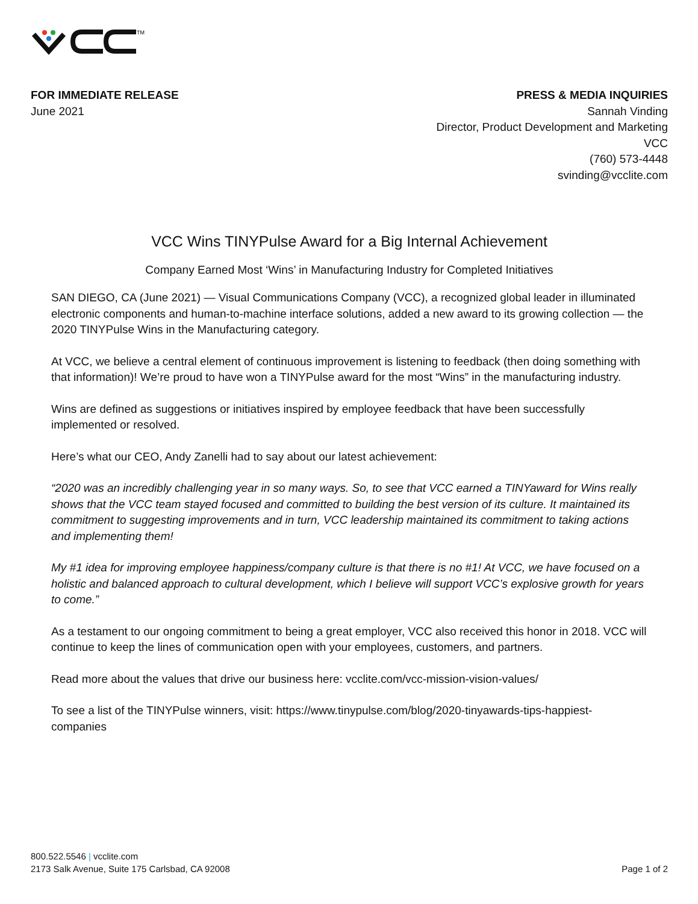TM
FOR IMMEDIATE RELEASE
June 2021
PRESS & MEDIA INQUIRIES
Sannah Vinding
Director, Product Development and Marketing
VCC
(760) 573-4448
svinding@vcclite.com
VCC Wins TINYPulse Award for a Big Internal Achievement
Company Earned Most ‘Wins’ in Manufacturing Industry for Completed Initiatives
SAN DIEGO, CA (June 2021) — Visual Communications Company (VCC), a recognized global leader in illuminated electronic components and human-to-machine interface solutions, added a new award to its growing collection — the 2020 TINYPulse Wins in the Manufacturing category.
At VCC, we believe a central element of continuous improvement is listening to feedback (then doing something with that information)! We’re proud to have won a TINYPulse award for the most “Wins” in the manufacturing industry.
Wins are defined as suggestions or initiatives inspired by employee feedback that have been successfully implemented or resolved.
Here’s what our CEO, Andy Zanelli had to say about our latest achievement:
“2020 was an incredibly challenging year in so many ways. So, to see that VCC earned a TINYaward for Wins really shows that the VCC team stayed focused and committed to building the best version of its culture. It maintained its commitment to suggesting improvements and in turn, VCC leadership maintained its commitment to taking actions and implementing them!
My #1 idea for improving employee happiness/company culture is that there is no #1! At VCC, we have focused on a holistic and balanced approach to cultural development, which I believe will support VCC’s explosive growth for years to come.”
As a testament to our ongoing commitment to being a great employer, VCC also received this honor in 2018. VCC will continue to keep the lines of communication open with your employees, customers, and partners.
Read more about the values that drive our business here: vcclite.com/vcc-mission-vision-values/
To see a list of the TINYPulse winners, visit: https://www.tinypulse.com/blog/2020-tinyawards-tips-happiest-companies
800.522.5546 | vcclite.com
2173 Salk Avenue, Suite 175 Carlsbad, CA 92008
Page 1 of 2